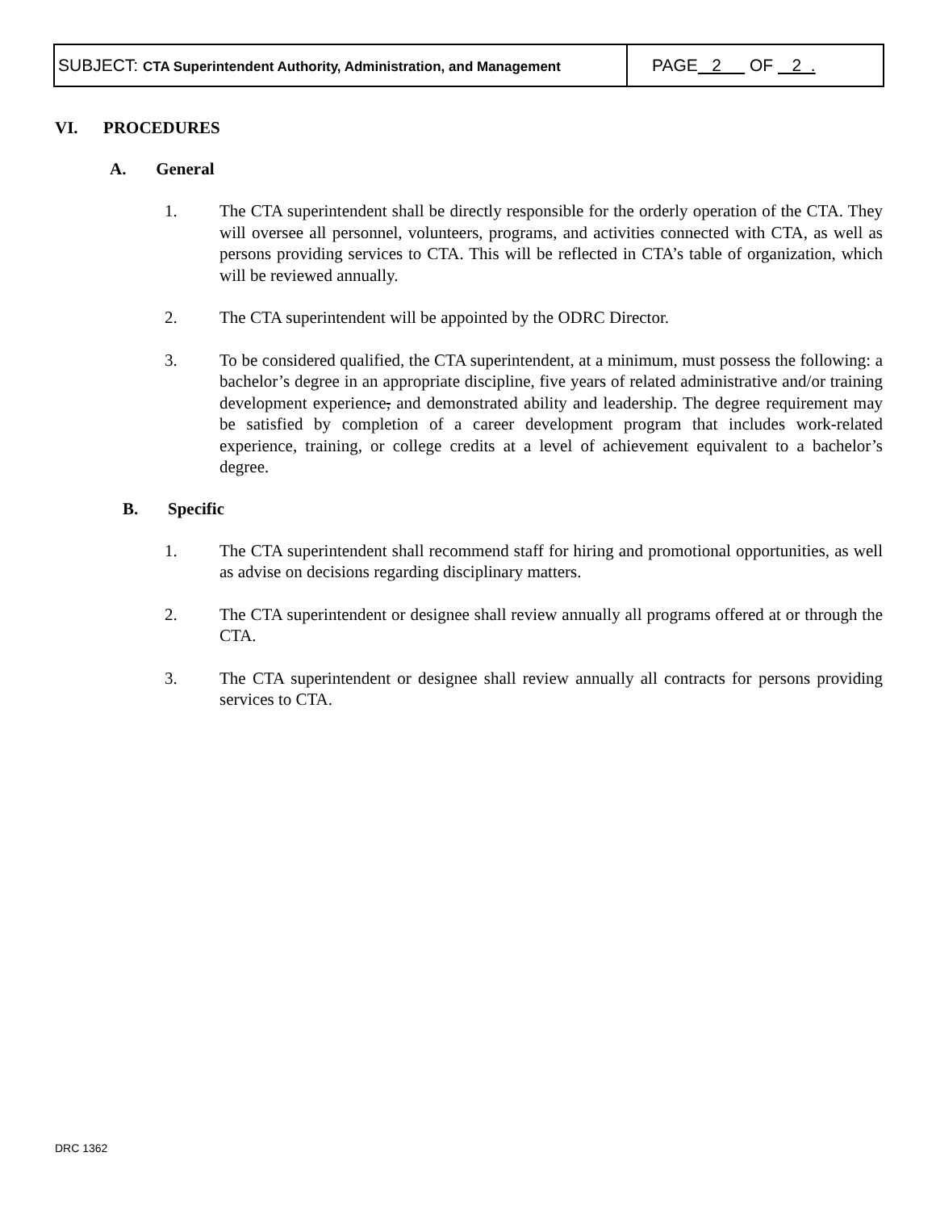| SUBJECT: CTA Superintendent Authority, Administration, and Management | PAGE 2 OF 2 . |
VI. PROCEDURES
A. General
1. The CTA superintendent shall be directly responsible for the orderly operation of the CTA. They will oversee all personnel, volunteers, programs, and activities connected with CTA, as well as persons providing services to CTA. This will be reflected in CTA’s table of organization, which will be reviewed annually.
2. The CTA superintendent will be appointed by the ODRC Director.
3. To be considered qualified, the CTA superintendent, at a minimum, must possess the following: a bachelor’s degree in an appropriate discipline, five years of related administrative and/or training development experience, and demonstrated ability and leadership. The degree requirement may be satisfied by completion of a career development program that includes work-related experience, training, or college credits at a level of achievement equivalent to a bachelor’s degree.
B. Specific
1. The CTA superintendent shall recommend staff for hiring and promotional opportunities, as well as advise on decisions regarding disciplinary matters.
2. The CTA superintendent or designee shall review annually all programs offered at or through the CTA.
3. The CTA superintendent or designee shall review annually all contracts for persons providing services to CTA.
DRC 1362